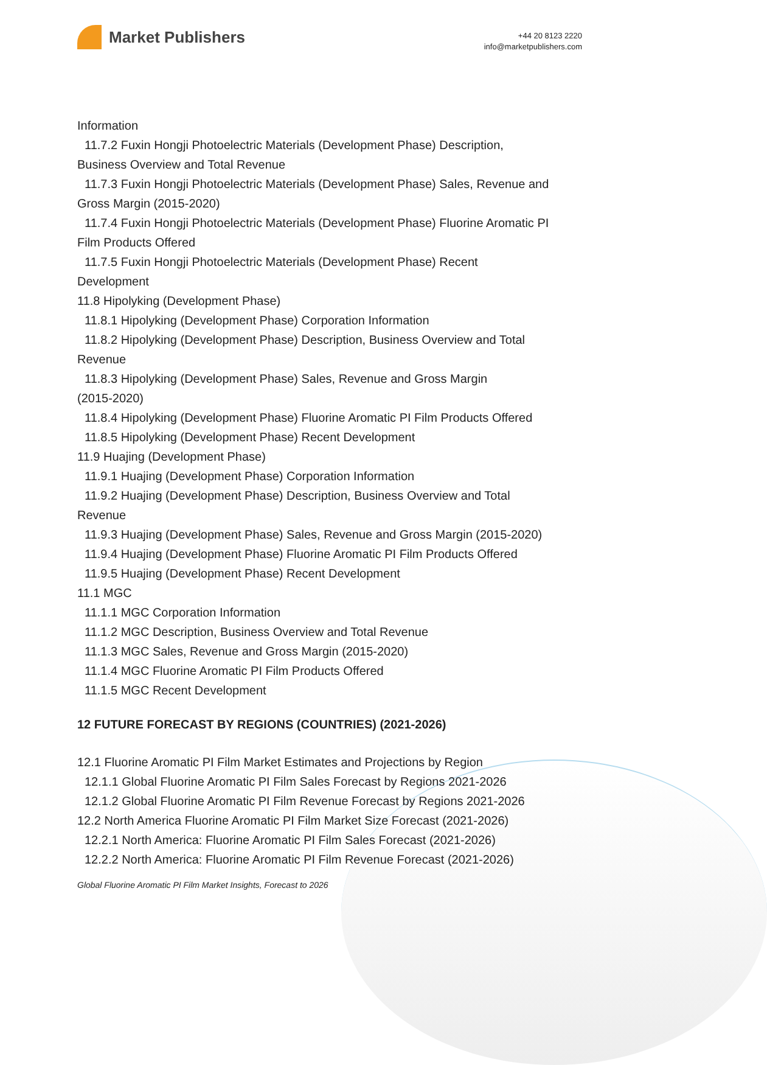Market Publishers
+44 20 8123 2220
info@marketpublishers.com
Information
11.7.2 Fuxin Hongji Photoelectric Materials (Development Phase) Description,
Business Overview and Total Revenue
11.7.3 Fuxin Hongji Photoelectric Materials (Development Phase) Sales, Revenue and
Gross Margin (2015-2020)
11.7.4 Fuxin Hongji Photoelectric Materials (Development Phase) Fluorine Aromatic PI
Film Products Offered
11.7.5 Fuxin Hongji Photoelectric Materials (Development Phase) Recent
Development
11.8 Hipolyking (Development Phase)
11.8.1 Hipolyking (Development Phase) Corporation Information
11.8.2 Hipolyking (Development Phase) Description, Business Overview and Total
Revenue
11.8.3 Hipolyking (Development Phase) Sales, Revenue and Gross Margin
(2015-2020)
11.8.4 Hipolyking (Development Phase) Fluorine Aromatic PI Film Products Offered
11.8.5 Hipolyking (Development Phase) Recent Development
11.9 Huajing (Development Phase)
11.9.1 Huajing (Development Phase) Corporation Information
11.9.2 Huajing (Development Phase) Description, Business Overview and Total
Revenue
11.9.3 Huajing (Development Phase) Sales, Revenue and Gross Margin (2015-2020)
11.9.4 Huajing (Development Phase) Fluorine Aromatic PI Film Products Offered
11.9.5 Huajing (Development Phase) Recent Development
11.1 MGC
11.1.1 MGC Corporation Information
11.1.2 MGC Description, Business Overview and Total Revenue
11.1.3 MGC Sales, Revenue and Gross Margin (2015-2020)
11.1.4 MGC Fluorine Aromatic PI Film Products Offered
11.1.5 MGC Recent Development
12 FUTURE FORECAST BY REGIONS (COUNTRIES) (2021-2026)
12.1 Fluorine Aromatic PI Film Market Estimates and Projections by Region
12.1.1 Global Fluorine Aromatic PI Film Sales Forecast by Regions 2021-2026
12.1.2 Global Fluorine Aromatic PI Film Revenue Forecast by Regions 2021-2026
12.2 North America Fluorine Aromatic PI Film Market Size Forecast (2021-2026)
12.2.1 North America: Fluorine Aromatic PI Film Sales Forecast (2021-2026)
12.2.2 North America: Fluorine Aromatic PI Film Revenue Forecast (2021-2026)
Global Fluorine Aromatic PI Film Market Insights, Forecast to 2026